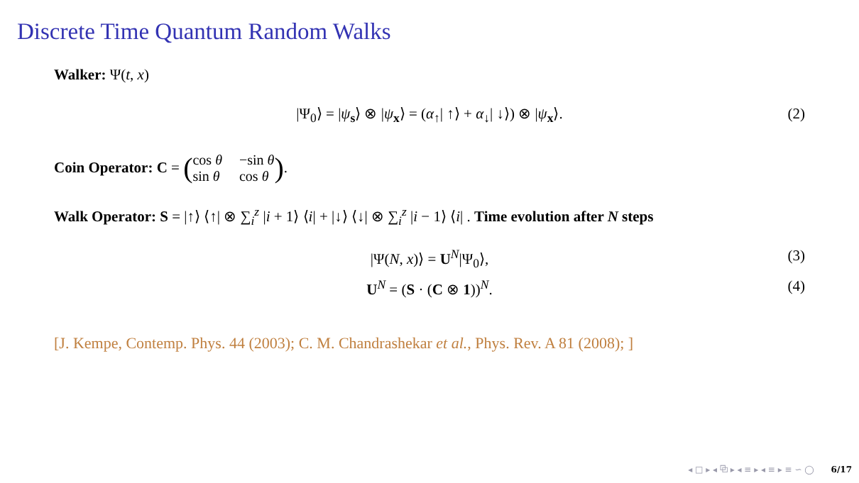Discrete Time Quantum Random Walks
Walker: Ψ(t, x)
|Ψ<sub>0</sub>⟩ = |ψ<sub>s</sub>⟩ ⊗ |ψ<sub>x</sub>⟩ = (α<sub>↑</sub>| ↑⟩ + α<sub>↓</sub>| ↓⟩) ⊗ |ψ<sub>x</sub>⟩. (2)
Coin Operator: C = (cos θ −sin θ sin θ cos θ).
Walk Operator: S = |↑⟩ ⟨↑| ⊗ ∑<sub>i</sub><sup>z</sup> |i + 1⟩ ⟨i| + |↓⟩ ⟨↓| ⊗ ∑<sub>i</sub><sup>z</sup> |i − 1⟩ ⟨i| . Time evolution after N steps
|Ψ(N, x)⟩ = U<sup>N</sup>|Ψ<sub>0</sub>⟩, (3)
U<sup>N</sup> = (S · (C ⊗ 1))<sup>N</sup>. (4)
[J. Kempe, Contemp. Phys. 44 (2003); C. M. Chandrashekar et al., Phys. Rev. A 81 (2008); ]
◂ □ ▸ ◂ ⧉ ▸ ◂ ≡ ▸ ◂ ≡ ▸ ≡ ∽ ◯ 6/17